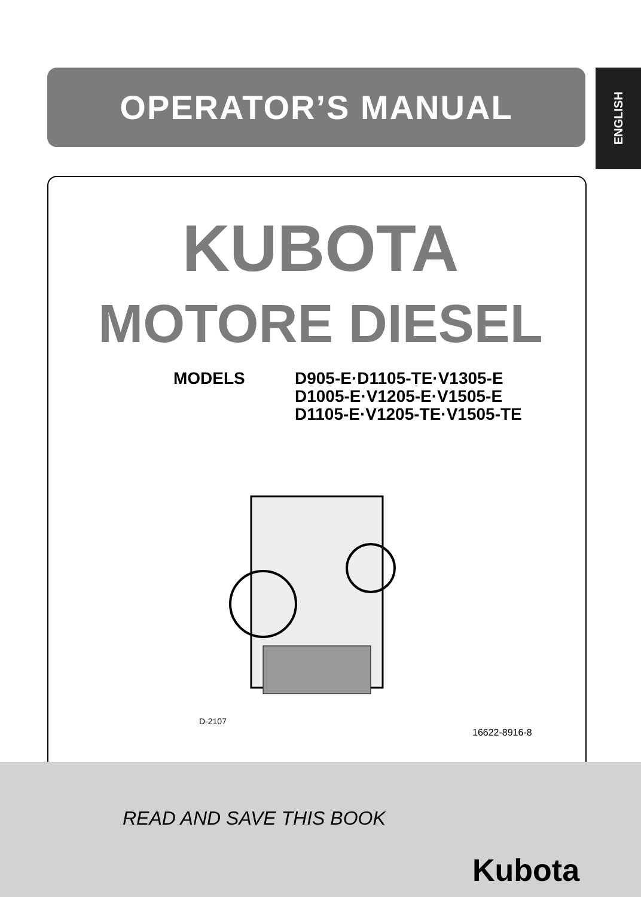OPERATOR’S MANUAL
ENGLISH
KUBOTA
MOTORE DIESEL
MODELS D905-E·D1105-TE·V1305-E
D1005-E·V1205-E·V1505-E
D1105-E·V1205-TE·V1505-TE
D-2107
16622-8916-8
READ AND SAVE THIS BOOK
Kubota